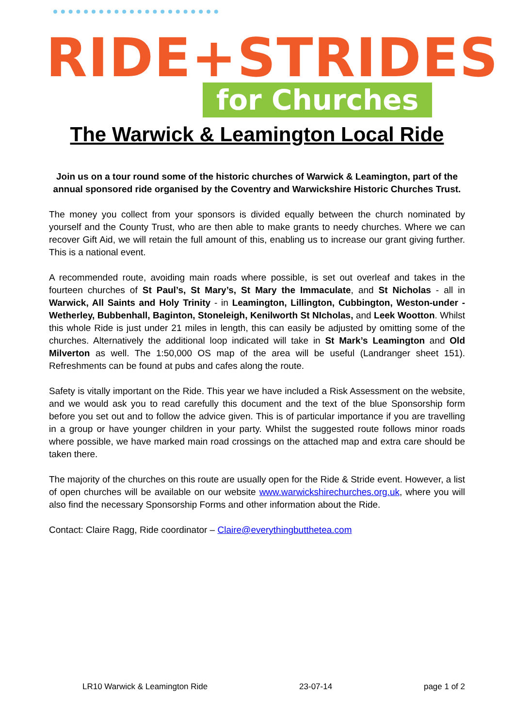RIDE+STRIDES
for Churches
The Warwick & Leamington Local Ride
Join us on a tour round some of the historic churches of Warwick & Leamington, part of the annual sponsored ride organised by the Coventry and Warwickshire Historic Churches Trust.
The money you collect from your sponsors is divided equally between the church nominated by yourself and the County Trust, who are then able to make grants to needy churches. Where we can recover Gift Aid, we will retain the full amount of this, enabling us to increase our grant giving further. This is a national event.
A recommended route, avoiding main roads where possible, is set out overleaf and takes in the fourteen churches of St Paul’s, St Mary’s, St Mary the Immaculate, and St Nicholas - all in Warwick, All Saints and Holy Trinity - in Leamington, Lillington, Cubbington, Weston-under - Wetherley, Bubbenhall, Baginton, Stoneleigh, Kenilworth St NIcholas, and Leek Wootton. Whilst this whole Ride is just under 21 miles in length, this can easily be adjusted by omitting some of the churches. Alternatively the additional loop indicated will take in St Mark’s Leamington and Old Milverton as well. The 1:50,000 OS map of the area will be useful (Landranger sheet 151). Refreshments can be found at pubs and cafes along the route.
Safety is vitally important on the Ride. This year we have included a Risk Assessment on the website, and we would ask you to read carefully this document and the text of the blue Sponsorship form before you set out and to follow the advice given. This is of particular importance if you are travelling in a group or have younger children in your party. Whilst the suggested route follows minor roads where possible, we have marked main road crossings on the attached map and extra care should be taken there.
The majority of the churches on this route are usually open for the Ride & Stride event. However, a list of open churches will be available on our website www.warwickshirechurches.org.uk, where you will also find the necessary Sponsorship Forms and other information about the Ride.
Contact: Claire Ragg, Ride coordinator – Claire@everythingbutthetea.com
LR10 Warwick & Leamington Ride 23-07-14 page 1 of 2